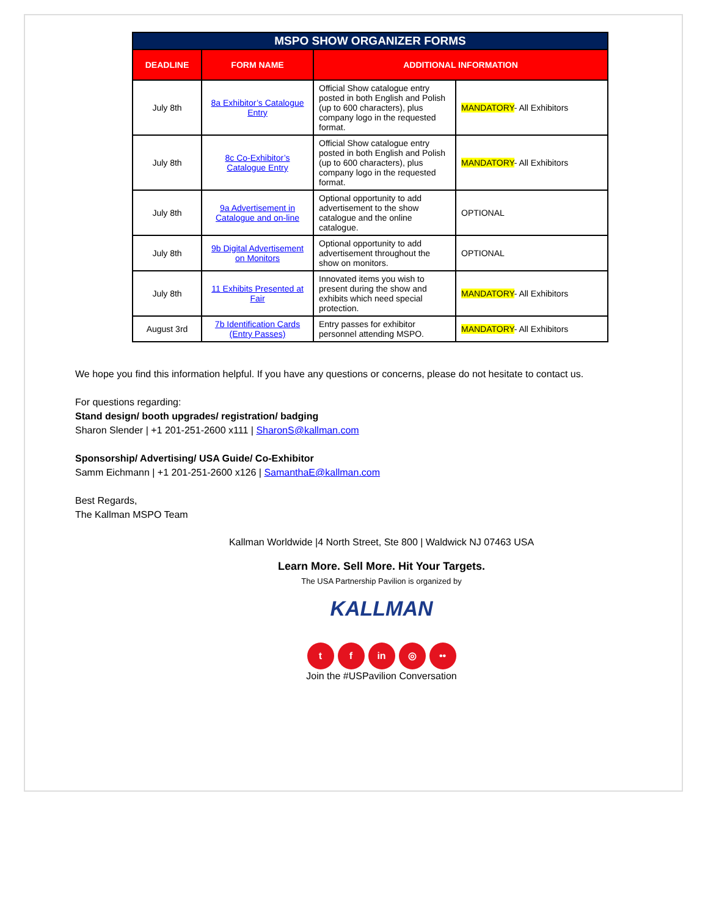| MSPO SHOW ORGANIZER FORMS | | | |
| --- | --- | --- | --- |
| DEADLINE | FORM NAME | ADDITIONAL INFORMATION | |
| July 8th | 8a Exhibitor’s Catalogue Entry | Official Show catalogue entry posted in both English and Polish (up to 600 characters), plus company logo in the requested format. | MANDATORY - All Exhibitors |
| July 8th | 8c Co-Exhibitor’s Catalogue Entry | Official Show catalogue entry posted in both English and Polish (up to 600 characters), plus company logo in the requested format. | MANDATORY - All Exhibitors |
| July 8th | 9a Advertisement in Catalogue and on-line | Optional opportunity to add advertisement to the show catalogue and the online catalogue. | OPTIONAL |
| July 8th | 9b Digital Advertisement on Monitors | Optional opportunity to add advertisement throughout the show on monitors. | OPTIONAL |
| July 8th | 11 Exhibits Presented at Fair | Innovated items you wish to present during the show and exhibits which need special protection. | MANDATORY - All Exhibitors |
| August 3rd | 7b Identification Cards (Entry Passes) | Entry passes for exhibitor personnel attending MSPO. | MANDATORY - All Exhibitors |
We hope you find this information helpful. If you have any questions or concerns, please do not hesitate to contact us.
For questions regarding:
Stand design/ booth upgrades/ registration/ badging
Sharon Slender | +1 201-251-2600 x111 | SharonS@kallman.com
Sponsorship/ Advertising/ USA Guide/ Co-Exhibitor
Samm Eichmann | +1 201-251-2600 x126 | SamanthaE@kallman.com
Best Regards,
The Kallman MSPO Team
Kallman Worldwide |4 North Street, Ste 800 | Waldwick NJ 07463 USA
Learn More. Sell More. Hit Your Targets.
The USA Partnership Pavilion is organized by
KALLMAN
t f in ◎ ••
Join the #USPavilion Conversation